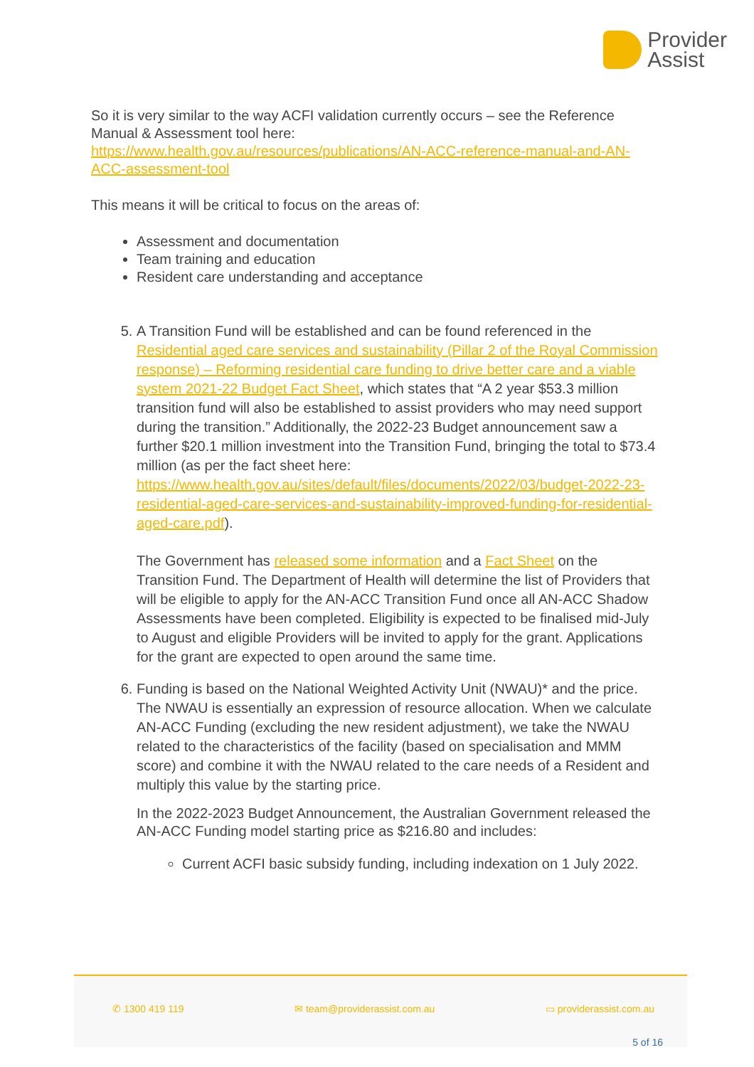Provider
Assist
So it is very similar to the way ACFI validation currently occurs – see the Reference Manual & Assessment tool here:
https://www.health.gov.au/resources/publications/AN-ACC-reference-manual-and-AN-ACC-assessment-tool
This means it will be critical to focus on the areas of:
Assessment and documentation
Team training and education
Resident care understanding and acceptance
5. A Transition Fund will be established and can be found referenced in the Residential aged care services and sustainability (Pillar 2 of the Royal Commission response) – Reforming residential care funding to drive better care and a viable system 2021-22 Budget Fact Sheet, which states that “A 2 year $53.3 million transition fund will also be established to assist providers who may need support during the transition.” Additionally, the 2022-23 Budget announcement saw a further $20.1 million investment into the Transition Fund, bringing the total to $73.4 million (as per the fact sheet here: https://www.health.gov.au/sites/default/files/documents/2022/03/budget-2022-23-residential-aged-care-services-and-sustainability-improved-funding-for-residential-aged-care.pdf).
The Government has released some information and a Fact Sheet on the Transition Fund. The Department of Health will determine the list of Providers that will be eligible to apply for the AN-ACC Transition Fund once all AN-ACC Shadow Assessments have been completed. Eligibility is expected to be finalised mid-July to August and eligible Providers will be invited to apply for the grant. Applications for the grant are expected to open around the same time.
6. Funding is based on the National Weighted Activity Unit (NWAU)* and the price. The NWAU is essentially an expression of resource allocation. When we calculate AN-ACC Funding (excluding the new resident adjustment), we take the NWAU related to the characteristics of the facility (based on specialisation and MMM score) and combine it with the NWAU related to the care needs of a Resident and multiply this value by the starting price.
In the 2022-2023 Budget Announcement, the Australian Government released the AN-ACC Funding model starting price as $216.80 and includes:
Current ACFI basic subsidy funding, including indexation on 1 July 2022.
✆ 1300 419 119 ✉ team@providerassist.com.au ▭ providerassist.com.au
5 of 16